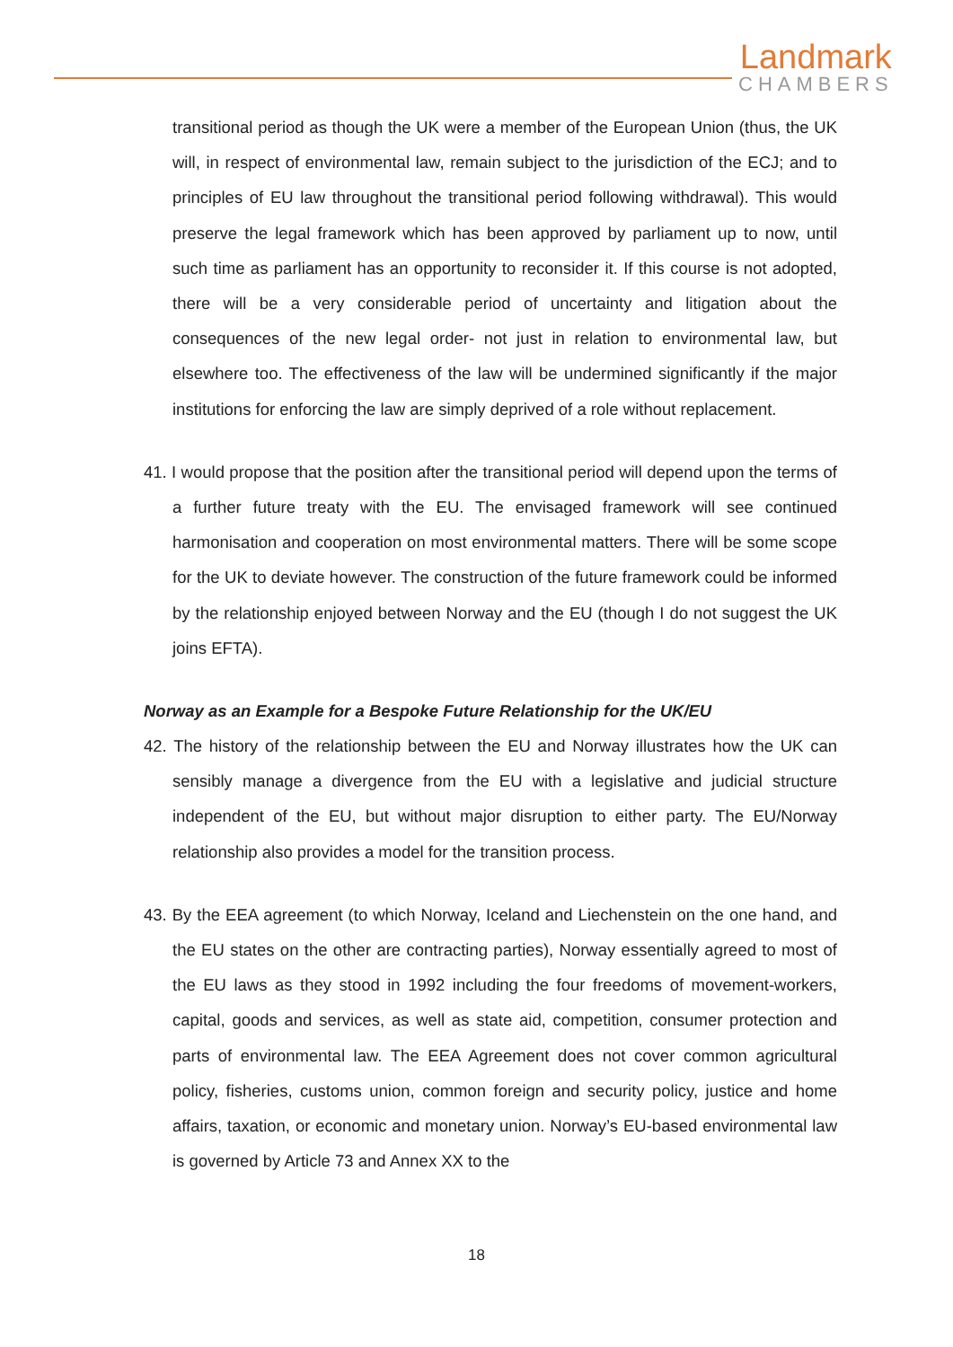Landmark
CHAMBERS
transitional period as though the UK were a member of the European Union (thus, the UK will, in respect of environmental law, remain subject to the jurisdiction of the ECJ; and to principles of EU law throughout the transitional period following withdrawal). This would preserve the legal framework which has been approved by parliament up to now, until such time as parliament has an opportunity to reconsider it. If this course is not adopted, there will be a very considerable period of uncertainty and litigation about the consequences of the new legal order- not just in relation to environmental law, but elsewhere too. The effectiveness of the law will be undermined significantly if the major institutions for enforcing the law are simply deprived of a role without replacement.
41. I would propose that the position after the transitional period will depend upon the terms of a further future treaty with the EU. The envisaged framework will see continued harmonisation and cooperation on most environmental matters. There will be some scope for the UK to deviate however. The construction of the future framework could be informed by the relationship enjoyed between Norway and the EU (though I do not suggest the UK joins EFTA).
Norway as an Example for a Bespoke Future Relationship for the UK/EU
42. The history of the relationship between the EU and Norway illustrates how the UK can sensibly manage a divergence from the EU with a legislative and judicial structure independent of the EU, but without major disruption to either party. The EU/Norway relationship also provides a model for the transition process.
43. By the EEA agreement (to which Norway, Iceland and Liechenstein on the one hand, and the EU states on the other are contracting parties), Norway essentially agreed to most of the EU laws as they stood in 1992 including the four freedoms of movement-workers, capital, goods and services, as well as state aid, competition, consumer protection and parts of environmental law. The EEA Agreement does not cover common agricultural policy, fisheries, customs union, common foreign and security policy, justice and home affairs, taxation, or economic and monetary union. Norway’s EU-based environmental law is governed by Article 73 and Annex XX to the
18